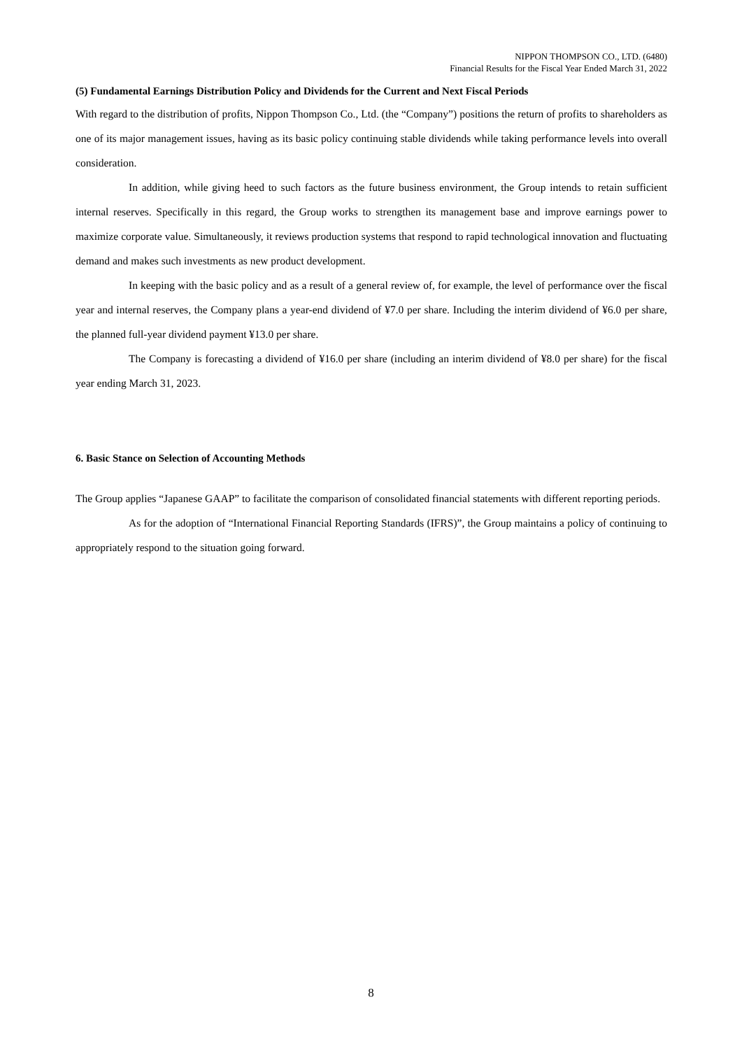NIPPON THOMPSON CO., LTD. (6480)
Financial Results for the Fiscal Year Ended March 31, 2022
(5) Fundamental Earnings Distribution Policy and Dividends for the Current and Next Fiscal Periods
With regard to the distribution of profits, Nippon Thompson Co., Ltd. (the “Company”) positions the return of profits to shareholders as one of its major management issues, having as its basic policy continuing stable dividends while taking performance levels into overall consideration.
In addition, while giving heed to such factors as the future business environment, the Group intends to retain sufficient internal reserves. Specifically in this regard, the Group works to strengthen its management base and improve earnings power to maximize corporate value. Simultaneously, it reviews production systems that respond to rapid technological innovation and fluctuating demand and makes such investments as new product development.
In keeping with the basic policy and as a result of a general review of, for example, the level of performance over the fiscal year and internal reserves, the Company plans a year-end dividend of ¥7.0 per share. Including the interim dividend of ¥6.0 per share, the planned full-year dividend payment ¥13.0 per share.
The Company is forecasting a dividend of ¥16.0 per share (including an interim dividend of ¥8.0 per share) for the fiscal year ending March 31, 2023.
6. Basic Stance on Selection of Accounting Methods
The Group applies “Japanese GAAP” to facilitate the comparison of consolidated financial statements with different reporting periods.
As for the adoption of “International Financial Reporting Standards (IFRS)”, the Group maintains a policy of continuing to appropriately respond to the situation going forward.
8